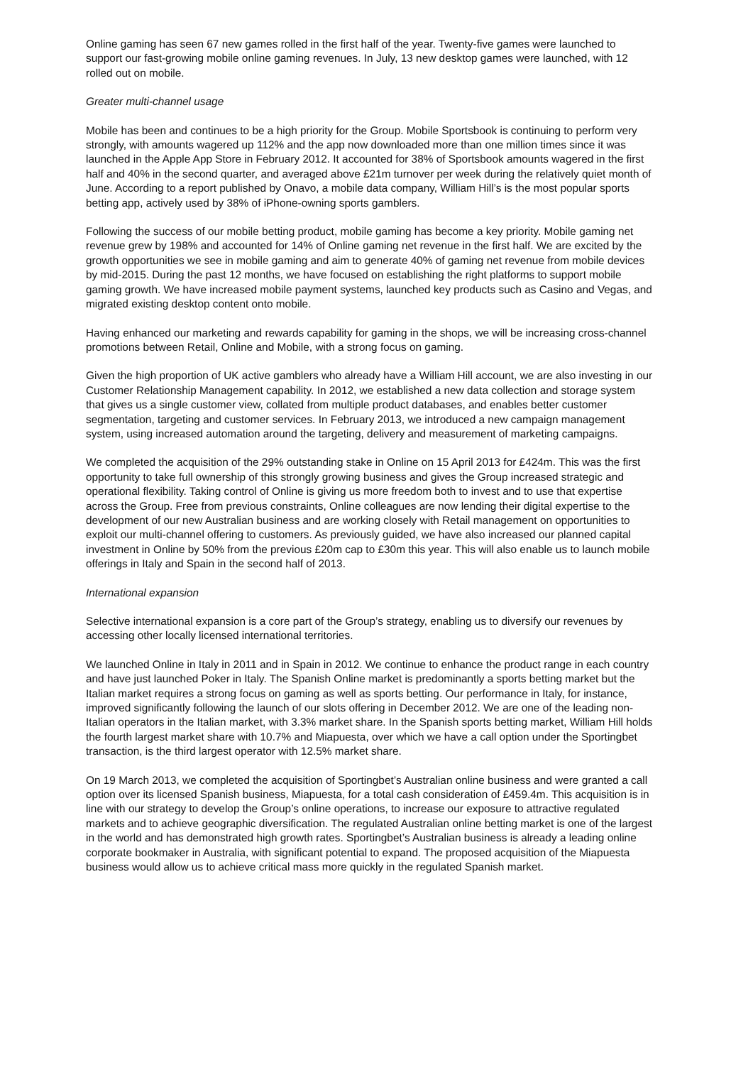Online gaming has seen 67 new games rolled in the first half of the year. Twenty-five games were launched to support our fast-growing mobile online gaming revenues. In July, 13 new desktop games were launched, with 12 rolled out on mobile.
Greater multi-channel usage
Mobile has been and continues to be a high priority for the Group. Mobile Sportsbook is continuing to perform very strongly, with amounts wagered up 112% and the app now downloaded more than one million times since it was launched in the Apple App Store in February 2012. It accounted for 38% of Sportsbook amounts wagered in the first half and 40% in the second quarter, and averaged above £21m turnover per week during the relatively quiet month of June. According to a report published by Onavo, a mobile data company, William Hill’s is the most popular sports betting app, actively used by 38% of iPhone-owning sports gamblers.
Following the success of our mobile betting product, mobile gaming has become a key priority. Mobile gaming net revenue grew by 198% and accounted for 14% of Online gaming net revenue in the first half. We are excited by the growth opportunities we see in mobile gaming and aim to generate 40% of gaming net revenue from mobile devices by mid-2015. During the past 12 months, we have focused on establishing the right platforms to support mobile gaming growth. We have increased mobile payment systems, launched key products such as Casino and Vegas, and migrated existing desktop content onto mobile.
Having enhanced our marketing and rewards capability for gaming in the shops, we will be increasing cross-channel promotions between Retail, Online and Mobile, with a strong focus on gaming.
Given the high proportion of UK active gamblers who already have a William Hill account, we are also investing in our Customer Relationship Management capability. In 2012, we established a new data collection and storage system that gives us a single customer view, collated from multiple product databases, and enables better customer segmentation, targeting and customer services. In February 2013, we introduced a new campaign management system, using increased automation around the targeting, delivery and measurement of marketing campaigns.
We completed the acquisition of the 29% outstanding stake in Online on 15 April 2013 for £424m. This was the first opportunity to take full ownership of this strongly growing business and gives the Group increased strategic and operational flexibility. Taking control of Online is giving us more freedom both to invest and to use that expertise across the Group. Free from previous constraints, Online colleagues are now lending their digital expertise to the development of our new Australian business and are working closely with Retail management on opportunities to exploit our multi-channel offering to customers. As previously guided, we have also increased our planned capital investment in Online by 50% from the previous £20m cap to £30m this year. This will also enable us to launch mobile offerings in Italy and Spain in the second half of 2013.
International expansion
Selective international expansion is a core part of the Group’s strategy, enabling us to diversify our revenues by accessing other locally licensed international territories.
We launched Online in Italy in 2011 and in Spain in 2012. We continue to enhance the product range in each country and have just launched Poker in Italy. The Spanish Online market is predominantly a sports betting market but the Italian market requires a strong focus on gaming as well as sports betting. Our performance in Italy, for instance, improved significantly following the launch of our slots offering in December 2012. We are one of the leading non-Italian operators in the Italian market, with 3.3% market share. In the Spanish sports betting market, William Hill holds the fourth largest market share with 10.7% and Miapuesta, over which we have a call option under the Sportingbet transaction, is the third largest operator with 12.5% market share.
On 19 March 2013, we completed the acquisition of Sportingbet’s Australian online business and were granted a call option over its licensed Spanish business, Miapuesta, for a total cash consideration of £459.4m. This acquisition is in line with our strategy to develop the Group’s online operations, to increase our exposure to attractive regulated markets and to achieve geographic diversification. The regulated Australian online betting market is one of the largest in the world and has demonstrated high growth rates. Sportingbet’s Australian business is already a leading online corporate bookmaker in Australia, with significant potential to expand. The proposed acquisition of the Miapuesta business would allow us to achieve critical mass more quickly in the regulated Spanish market.